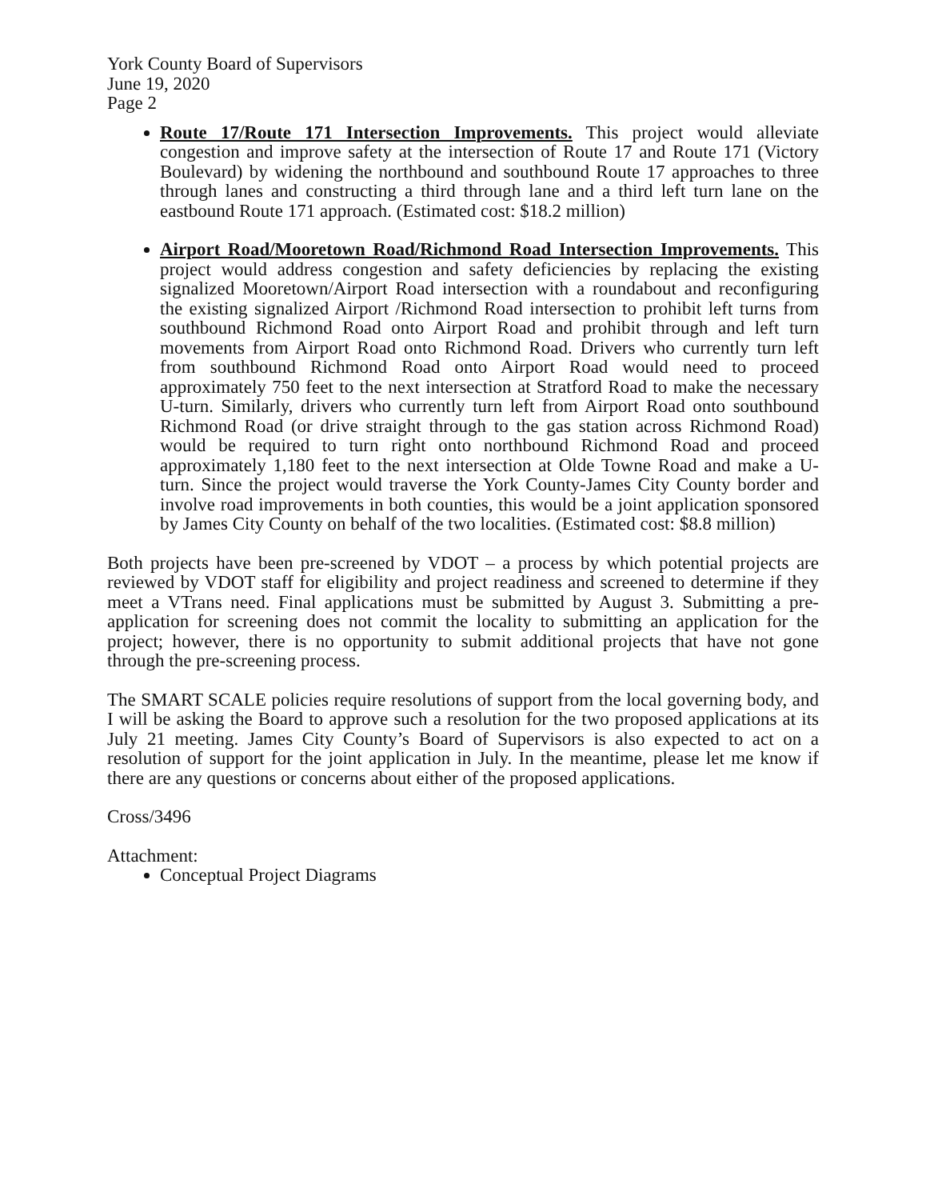York County Board of Supervisors
June 19, 2020
Page 2
Route 17/Route 171 Intersection Improvements. This project would alleviate congestion and improve safety at the intersection of Route 17 and Route 171 (Victory Boulevard) by widening the northbound and southbound Route 17 approaches to three through lanes and constructing a third through lane and a third left turn lane on the eastbound Route 171 approach. (Estimated cost: $18.2 million)
Airport Road/Mooretown Road/Richmond Road Intersection Improvements. This project would address congestion and safety deficiencies by replacing the existing signalized Mooretown/Airport Road intersection with a roundabout and reconfiguring the existing signalized Airport /Richmond Road intersection to prohibit left turns from southbound Richmond Road onto Airport Road and prohibit through and left turn movements from Airport Road onto Richmond Road. Drivers who currently turn left from southbound Richmond Road onto Airport Road would need to proceed approximately 750 feet to the next intersection at Stratford Road to make the necessary U-turn. Similarly, drivers who currently turn left from Airport Road onto southbound Richmond Road (or drive straight through to the gas station across Richmond Road) would be required to turn right onto northbound Richmond Road and proceed approximately 1,180 feet to the next intersection at Olde Towne Road and make a U-turn. Since the project would traverse the York County-James City County border and involve road improvements in both counties, this would be a joint application sponsored by James City County on behalf of the two localities. (Estimated cost: $8.8 million)
Both projects have been pre-screened by VDOT – a process by which potential projects are reviewed by VDOT staff for eligibility and project readiness and screened to determine if they meet a VTrans need. Final applications must be submitted by August 3. Submitting a pre-application for screening does not commit the locality to submitting an application for the project; however, there is no opportunity to submit additional projects that have not gone through the pre-screening process.
The SMART SCALE policies require resolutions of support from the local governing body, and I will be asking the Board to approve such a resolution for the two proposed applications at its July 21 meeting. James City County’s Board of Supervisors is also expected to act on a resolution of support for the joint application in July. In the meantime, please let me know if there are any questions or concerns about either of the proposed applications.
Cross/3496
Attachment:
Conceptual Project Diagrams